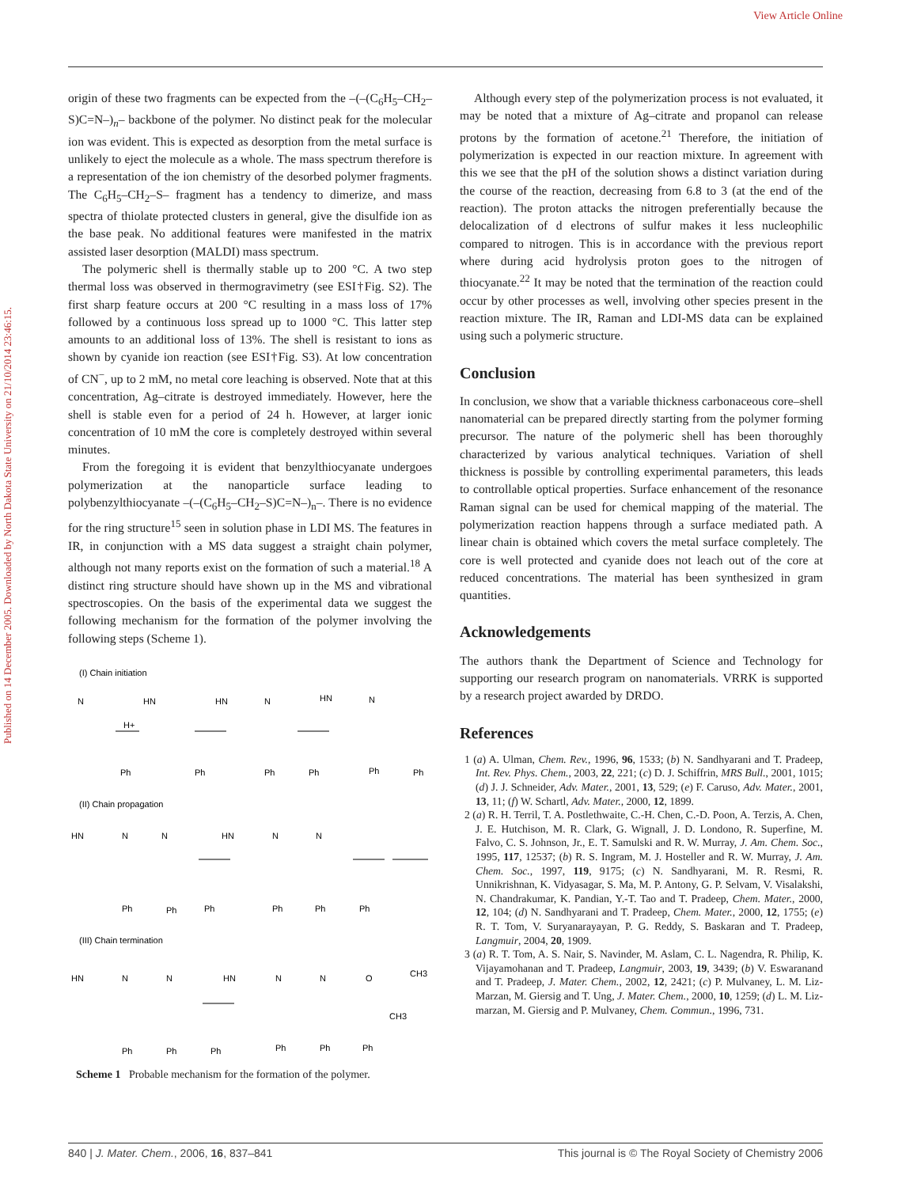View Article Online
Published on 14 December 2005. Downloaded by North Dakota State University on 21/10/2014 23:46:15.
origin of these two fragments can be expected from the –(–(C<sub>6</sub>H<sub>5</sub>–CH<sub>2</sub>–S)C=N–)<sub>n</sub>– backbone of the polymer. No distinct peak for the molecular ion was evident. This is expected as desorption from the metal surface is unlikely to eject the molecule as a whole. The mass spectrum therefore is a representation of the ion chemistry of the desorbed polymer fragments. The C<sub>6</sub>H<sub>5</sub>–CH<sub>2</sub>–S– fragment has a tendency to dimerize, and mass spectra of thiolate protected clusters in general, give the disulfide ion as the base peak. No additional features were manifested in the matrix assisted laser desorption (MALDI) mass spectrum.
The polymeric shell is thermally stable up to 200 °C. A two step thermal loss was observed in thermogravimetry (see ESI†Fig. S2). The first sharp feature occurs at 200 °C resulting in a mass loss of 17% followed by a continuous loss spread up to 1000 °C. This latter step amounts to an additional loss of 13%. The shell is resistant to ions as shown by cyanide ion reaction (see ESI†Fig. S3). At low concentration of CN<sup>−</sup>, up to 2 mM, no metal core leaching is observed. Note that at this concentration, Ag–citrate is destroyed immediately. However, here the shell is stable even for a period of 24 h. However, at larger ionic concentration of 10 mM the core is completely destroyed within several minutes.
From the foregoing it is evident that benzylthiocyanate undergoes polymerization at the nanoparticle surface leading to polybenzylthiocyanate –(–(C<sub>6</sub>H<sub>5</sub>–CH<sub>2</sub>–S)C=N–)<sub>n</sub>–. There is no evidence for the ring structure<sup>15</sup> seen in solution phase in LDI MS. The features in IR, in conjunction with a MS data suggest a straight chain polymer, although not many reports exist on the formation of such a material.<sup>18</sup> A distinct ring structure should have shown up in the MS and vibrational spectroscopies. On the basis of the experimental data we suggest the following mechanism for the formation of the polymer involving the following steps (Scheme 1).
(I) Chain initiation
N
H+
HN
HN
N
HN
N
Ph
Ph
Ph
Ph
Ph
Ph
(II) Chain propagation
HN
N
N
HN
N
N
Ph
Ph
Ph
Ph
Ph
Ph
(III) Chain termination
HN
N
N
HN
N
N
O
CH3
CH3
Ph
Ph
Ph
Ph
Ph
Ph
Scheme 1 Probable mechanism for the formation of the polymer.
Although every step of the polymerization process is not evaluated, it may be noted that a mixture of Ag–citrate and propanol can release protons by the formation of acetone.<sup>21</sup> Therefore, the initiation of polymerization is expected in our reaction mixture. In agreement with this we see that the pH of the solution shows a distinct variation during the course of the reaction, decreasing from 6.8 to 3 (at the end of the reaction). The proton attacks the nitrogen preferentially because the delocalization of d electrons of sulfur makes it less nucleophilic compared to nitrogen. This is in accordance with the previous report where during acid hydrolysis proton goes to the nitrogen of thiocyanate.<sup>22</sup> It may be noted that the termination of the reaction could occur by other processes as well, involving other species present in the reaction mixture. The IR, Raman and LDI-MS data can be explained using such a polymeric structure.
Conclusion
In conclusion, we show that a variable thickness carbonaceous core–shell nanomaterial can be prepared directly starting from the polymer forming precursor. The nature of the polymeric shell has been thoroughly characterized by various analytical techniques. Variation of shell thickness is possible by controlling experimental parameters, this leads to controllable optical properties. Surface enhancement of the resonance Raman signal can be used for chemical mapping of the material. The polymerization reaction happens through a surface mediated path. A linear chain is obtained which covers the metal surface completely. The core is well protected and cyanide does not leach out of the core at reduced concentrations. The material has been synthesized in gram quantities.
Acknowledgements
The authors thank the Department of Science and Technology for supporting our research program on nanomaterials. VRRK is supported by a research project awarded by DRDO.
References
1 (a) A. Ulman, Chem. Rev., 1996, 96, 1533; (b) N. Sandhyarani and T. Pradeep, Int. Rev. Phys. Chem., 2003, 22, 221; (c) D. J. Schiffrin, MRS Bull., 2001, 1015; (d) J. J. Schneider, Adv. Mater., 2001, 13, 529; (e) F. Caruso, Adv. Mater., 2001, 13, 11; (f) W. Schartl, Adv. Mater., 2000, 12, 1899.
2 (a) R. H. Terril, T. A. Postlethwaite, C.-H. Chen, C.-D. Poon, A. Terzis, A. Chen, J. E. Hutchison, M. R. Clark, G. Wignall, J. D. Londono, R. Superfine, M. Falvo, C. S. Johnson, Jr., E. T. Samulski and R. W. Murray, J. Am. Chem. Soc., 1995, 117, 12537; (b) R. S. Ingram, M. J. Hosteller and R. W. Murray, J. Am. Chem. Soc., 1997, 119, 9175; (c) N. Sandhyarani, M. R. Resmi, R. Unnikrishnan, K. Vidyasagar, S. Ma, M. P. Antony, G. P. Selvam, V. Visalakshi, N. Chandrakumar, K. Pandian, Y.-T. Tao and T. Pradeep, Chem. Mater., 2000, 12, 104; (d) N. Sandhyarani and T. Pradeep, Chem. Mater., 2000, 12, 1755; (e) R. T. Tom, V. Suryanarayayan, P. G. Reddy, S. Baskaran and T. Pradeep, Langmuir, 2004, 20, 1909.
3 (a) R. T. Tom, A. S. Nair, S. Navinder, M. Aslam, C. L. Nagendra, R. Philip, K. Vijayamohanan and T. Pradeep, Langmuir, 2003, 19, 3439; (b) V. Eswaranand and T. Pradeep, J. Mater. Chem., 2002, 12, 2421; (c) P. Mulvaney, L. M. Liz-Marzan, M. Giersig and T. Ung, J. Mater. Chem., 2000, 10, 1259; (d) L. M. Liz-marzan, M. Giersig and P. Mulvaney, Chem. Commun., 1996, 731.
840 | J. Mater. Chem., 2006, 16, 837–841 This journal is © The Royal Society of Chemistry 2006